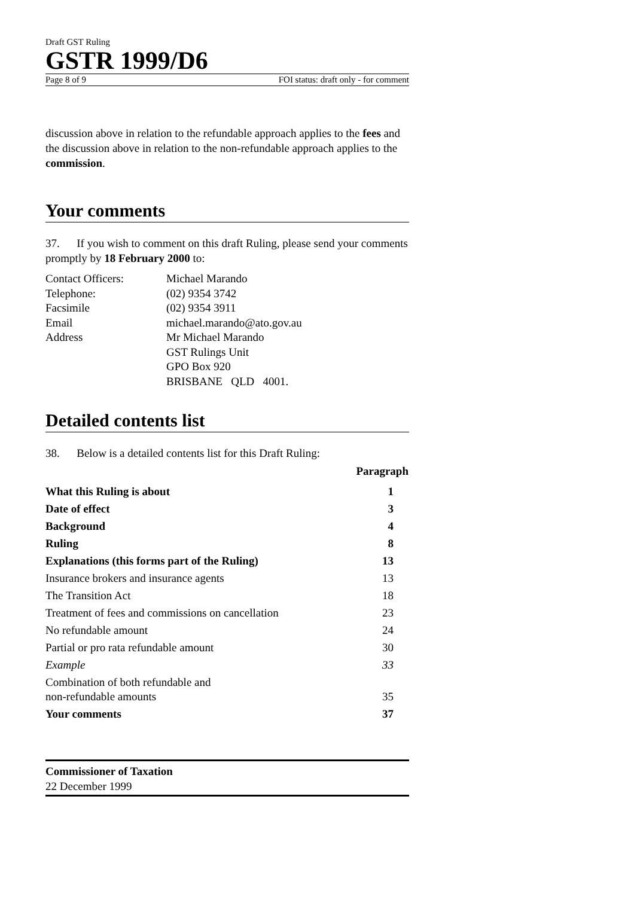Draft GST Ruling
GSTR 1999/D6
Page 8 of 9 FOI status: draft only - for comment
discussion above in relation to the refundable approach applies to the fees and the discussion above in relation to the non-refundable approach applies to the commission.
Your comments
37. If you wish to comment on this draft Ruling, please send your comments promptly by 18 February 2000 to:
| Contact Officers: | Michael Marando |
| Telephone: | (02) 9354 3742 |
| Facsimile | (02) 9354 3911 |
| Email | michael.marando@ato.gov.au |
| Address | Mr Michael Marando GST Rulings Unit GPO Box 920 BRISBANE QLD 4001. |
Detailed contents list
38. Below is a detailed contents list for this Draft Ruling:
| | Paragraph |
| --- | --- |
| What this Ruling is about | 1 |
| Date of effect | 3 |
| Background | 4 |
| Ruling | 8 |
| Explanations (this forms part of the Ruling) | 13 |
| Insurance brokers and insurance agents | 13 |
| The Transition Act | 18 |
| Treatment of fees and commissions on cancellation | 23 |
| No refundable amount | 24 |
| Partial or pro rata refundable amount | 30 |
| Example | 33 |
| Combination of both refundable and non-refundable amounts | 35 |
| Your comments | 37 |
Commissioner of Taxation
22 December 1999